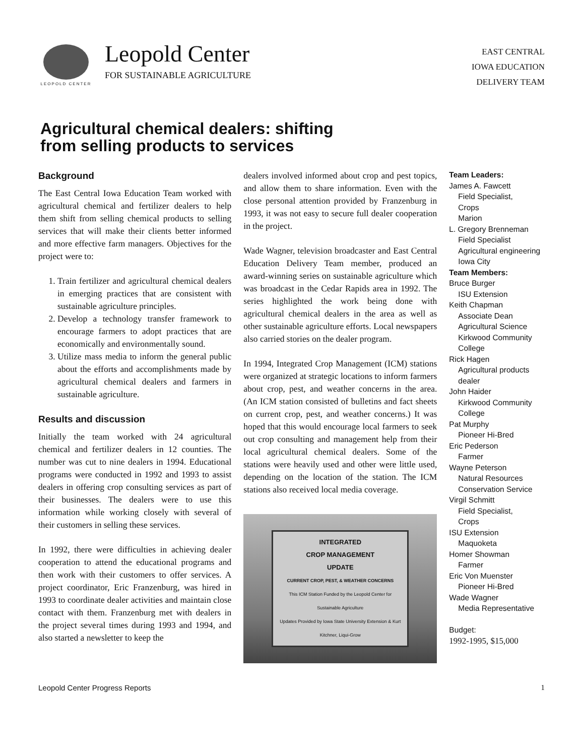LEOPOLD CENTER
Leopold Center
FOR SUSTAINABLE AGRICULTURE
EAST CENTRAL
IOWA EDUCATION
DELIVERY TEAM
Agricultural chemical dealers: shifting
from selling products to services
Background
The East Central Iowa Education Team worked with agricultural chemical and fertilizer dealers to help them shift from selling chemical products to selling services that will make their clients better informed and more effective farm managers. Objectives for the project were to:
1. Train fertilizer and agricultural chemical dealers in emerging practices that are consistent with sustainable agriculture principles.
2. Develop a technology transfer framework to encourage farmers to adopt practices that are economically and environmentally sound.
3. Utilize mass media to inform the general public about the efforts and accomplishments made by agricultural chemical dealers and farmers in sustainable agriculture.
Results and discussion
Initially the team worked with 24 agricultural chemical and fertilizer dealers in 12 counties. The number was cut to nine dealers in 1994. Educational programs were conducted in 1992 and 1993 to assist dealers in offering crop consulting services as part of their businesses. The dealers were to use this information while working closely with several of their customers in selling these services.
In 1992, there were difficulties in achieving dealer cooperation to attend the educational programs and then work with their customers to offer services. A project coordinator, Eric Franzenburg, was hired in 1993 to coordinate dealer activities and maintain close contact with them. Franzenburg met with dealers in the project several times during 1993 and 1994, and also started a newsletter to keep the
dealers involved informed about crop and pest topics, and allow them to share information. Even with the close personal attention provided by Franzenburg in 1993, it was not easy to secure full dealer cooperation in the project.
Wade Wagner, television broadcaster and East Central Education Delivery Team member, produced an award-winning series on sustainable agriculture which was broadcast in the Cedar Rapids area in 1992. The series highlighted the work being done with agricultural chemical dealers in the area as well as other sustainable agriculture efforts. Local newspapers also carried stories on the dealer program.
In 1994, Integrated Crop Management (ICM) stations were organized at strategic locations to inform farmers about crop, pest, and weather concerns in the area. (An ICM station consisted of bulletins and fact sheets on current crop, pest, and weather concerns.) It was hoped that this would encourage local farmers to seek out crop consulting and management help from their local agricultural chemical dealers. Some of the stations were heavily used and other were little used, depending on the location of the station. The ICM stations also received local media coverage.
INTEGRATED
CROP MANAGEMENT
UPDATE
CURRENT CROP, PEST, & WEATHER CONCERNS
This ICM Station Funded by the Leopold Center for Sustainable Agriculture
Updates Provided by Iowa State University Extension & Kurt Kitchner, Liqui-Grow
Team Leaders:
James A. Fawcett
Field Specialist,
Crops
Marion
L. Gregory Brenneman
Field Specialist
Agricultural engineering
Iowa City
Team Members:
Bruce Burger
ISU Extension
Keith Chapman
Associate Dean
Agricultural Science
Kirkwood Community College
Rick Hagen
Agricultural products dealer
John Haider
Kirkwood Community College
Pat Murphy
Pioneer Hi-Bred
Eric Pederson
Farmer
Wayne Peterson
Natural Resources Conservation Service
Virgil Schmitt
Field Specialist,
Crops
ISU Extension
Maquoketa
Homer Showman
Farmer
Eric Von Muenster
Pioneer Hi-Bred
Wade Wagner
Media Representative
Budget:
1992-1995, $15,000
Leopold Center Progress Reports 1